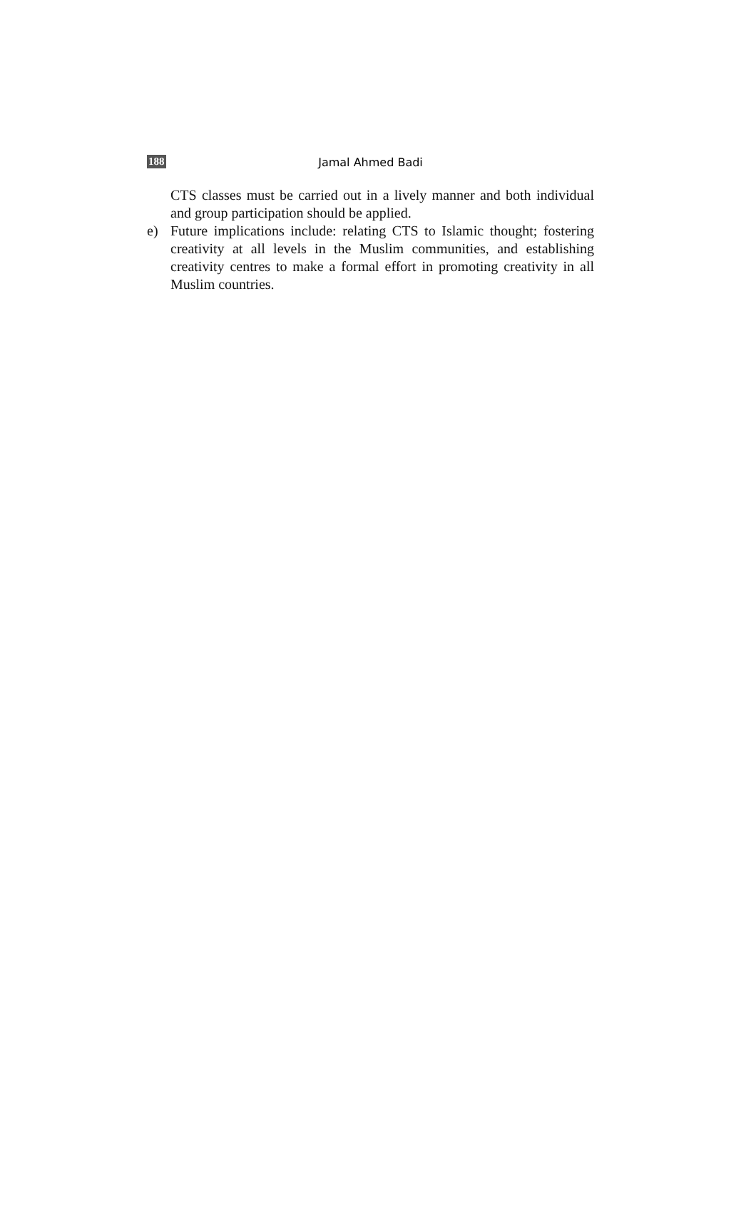188
Jamal Ahmed Badi
CTS classes must be carried out in a lively manner and both individual and group participation should be applied.
e) Future implications include: relating CTS to Islamic thought; fostering creativity at all levels in the Muslim communities, and establishing creativity centres to make a formal effort in promoting creativity in all Muslim countries.